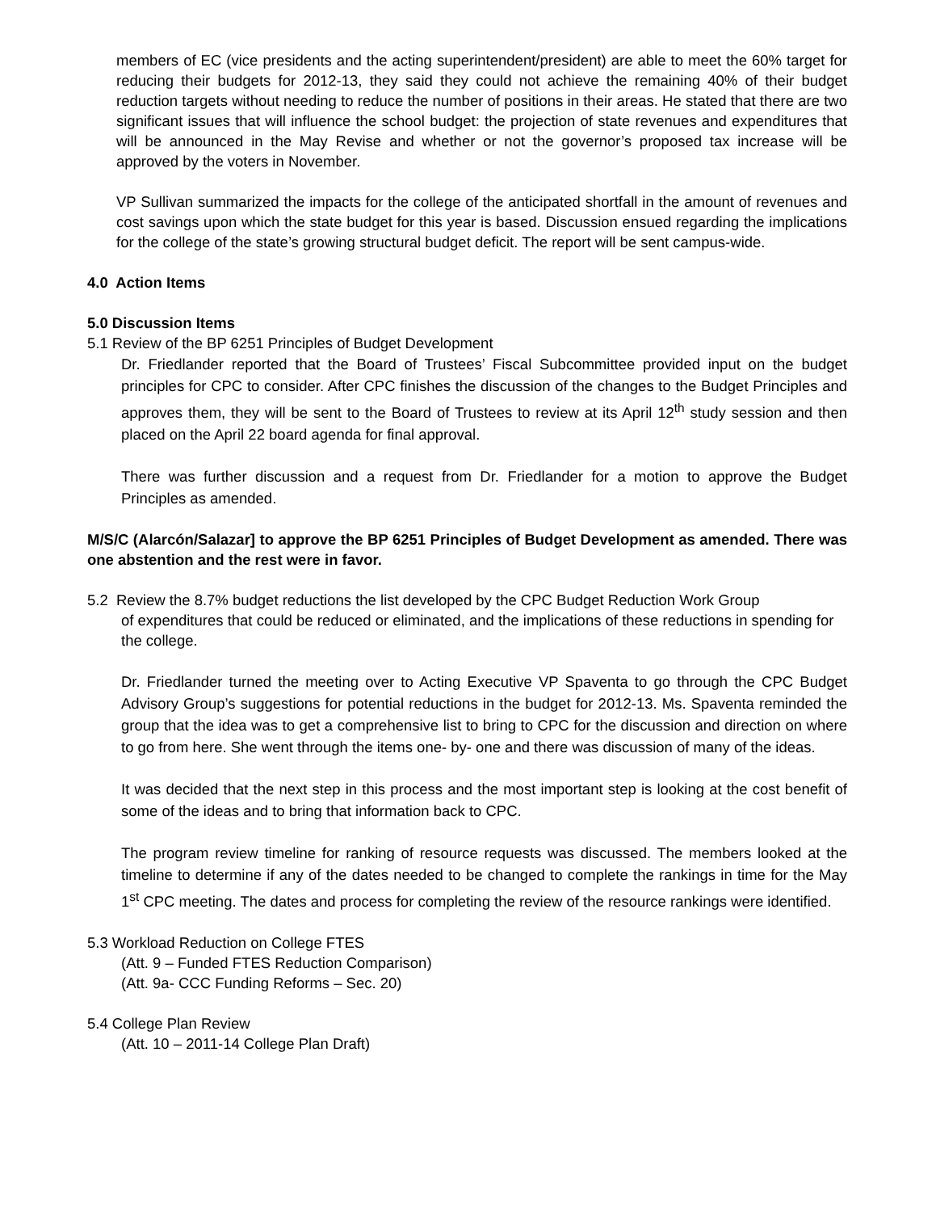members of EC (vice presidents and the acting superintendent/president) are able to meet the 60% target for reducing their budgets for 2012-13, they said they could not achieve the remaining 40% of their budget reduction targets without needing to reduce the number of positions in their areas. He stated that there are two significant issues that will influence the school budget: the projection of state revenues and expenditures that will be announced in the May Revise and whether or not the governor’s proposed tax increase will be approved by the voters in November.
VP Sullivan summarized the impacts for the college of the anticipated shortfall in the amount of revenues and cost savings upon which the state budget for this year is based. Discussion ensued regarding the implications for the college of the state’s growing structural budget deficit. The report will be sent campus-wide.
4.0 Action Items
5.0 Discussion Items
5.1 Review of the BP 6251 Principles of Budget Development
Dr. Friedlander reported that the Board of Trustees’ Fiscal Subcommittee provided input on the budget principles for CPC to consider. After CPC finishes the discussion of the changes to the Budget Principles and approves them, they will be sent to the Board of Trustees to review at its April 12<sup>th</sup> study session and then placed on the April 22 board agenda for final approval.
There was further discussion and a request from Dr. Friedlander for a motion to approve the Budget Principles as amended.
M/S/C (Alarcón/Salazar] to approve the BP 6251 Principles of Budget Development as amended. There was one abstention and the rest were in favor.
5.2 Review the 8.7% budget reductions the list developed by the CPC Budget Reduction Work Group
of expenditures that could be reduced or eliminated, and the implications of these reductions in spending for the college.
Dr. Friedlander turned the meeting over to Acting Executive VP Spaventa to go through the CPC Budget Advisory Group’s suggestions for potential reductions in the budget for 2012-13. Ms. Spaventa reminded the group that the idea was to get a comprehensive list to bring to CPC for the discussion and direction on where to go from here. She went through the items one- by- one and there was discussion of many of the ideas.
It was decided that the next step in this process and the most important step is looking at the cost benefit of some of the ideas and to bring that information back to CPC.
The program review timeline for ranking of resource requests was discussed. The members looked at the timeline to determine if any of the dates needed to be changed to complete the rankings in time for the May 1<sup>st</sup> CPC meeting. The dates and process for completing the review of the resource rankings were identified.
5.3 Workload Reduction on College FTES
(Att. 9 – Funded FTES Reduction Comparison)
(Att. 9a- CCC Funding Reforms – Sec. 20)
5.4 College Plan Review
(Att. 10 – 2011-14 College Plan Draft)